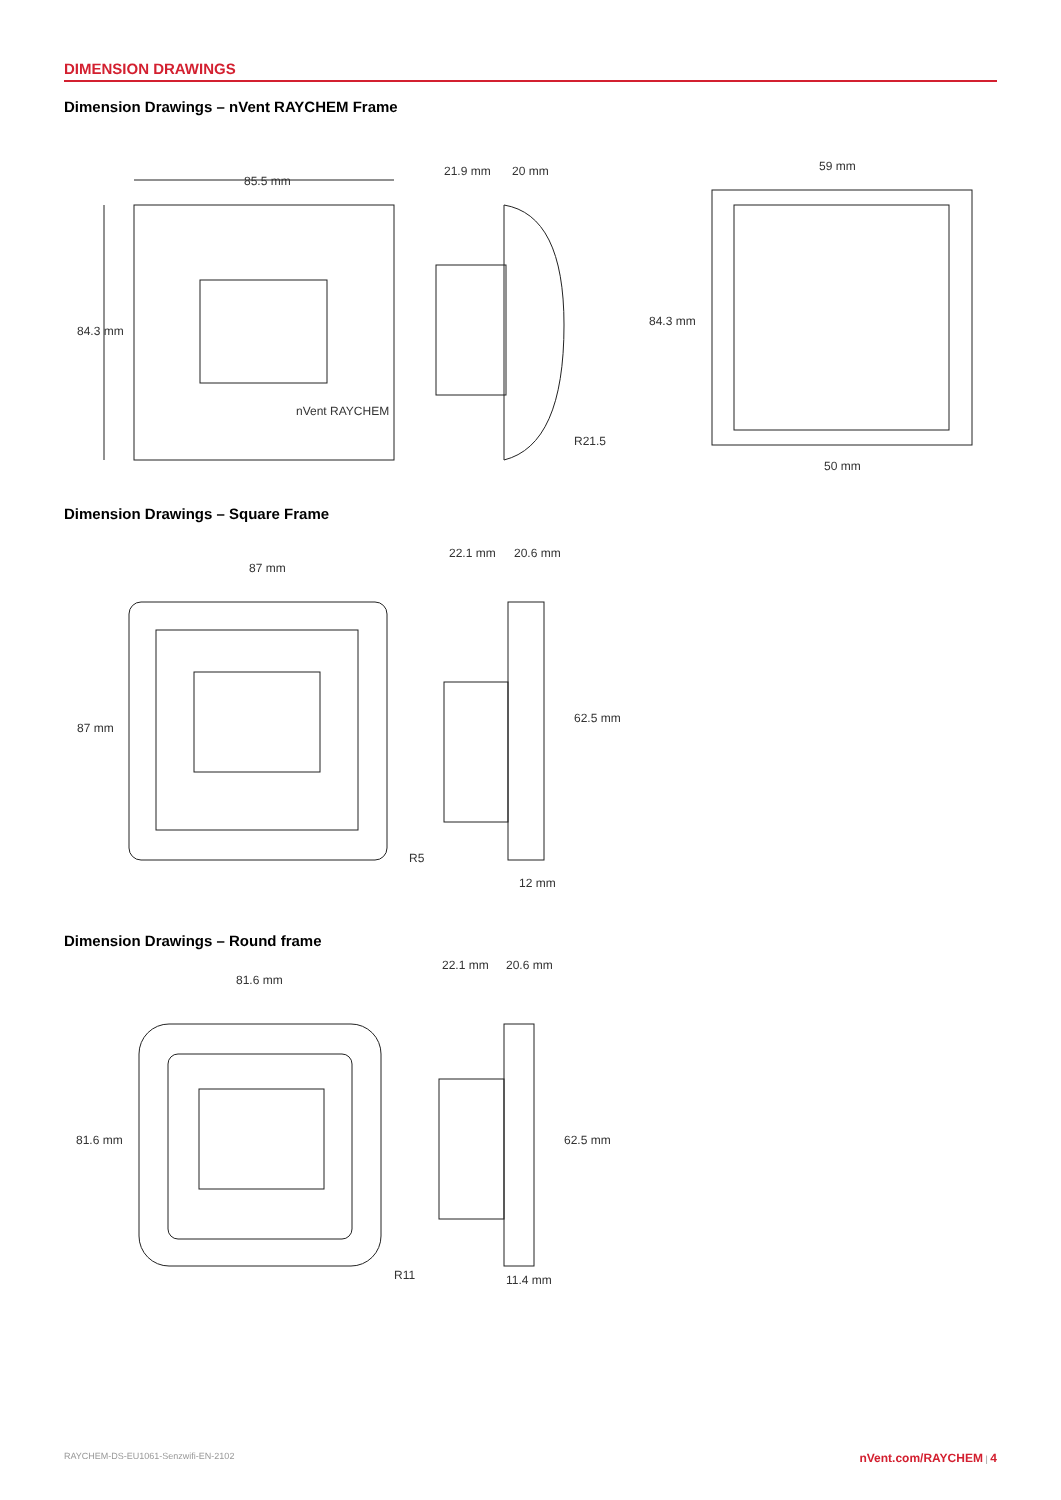DIMENSION DRAWINGS
Dimension Drawings – nVent RAYCHEM Frame
85.5 mm
84.3 mm
nVent RAYCHEM
21.9 mm
20 mm
R21.5
59 mm
84.3 mm
50 mm
Dimension Drawings – Square Frame
87 mm
87 mm
R5
22.1 mm
20.6 mm
62.5 mm
12 mm
Dimension Drawings – Round frame
81.6 mm
81.6 mm
R11
22.1 mm
20.6 mm
62.5 mm
11.4 mm
RAYCHEM-DS-EU1061-Senzwifi-EN-2102 nVent.com/RAYCHEM | 4